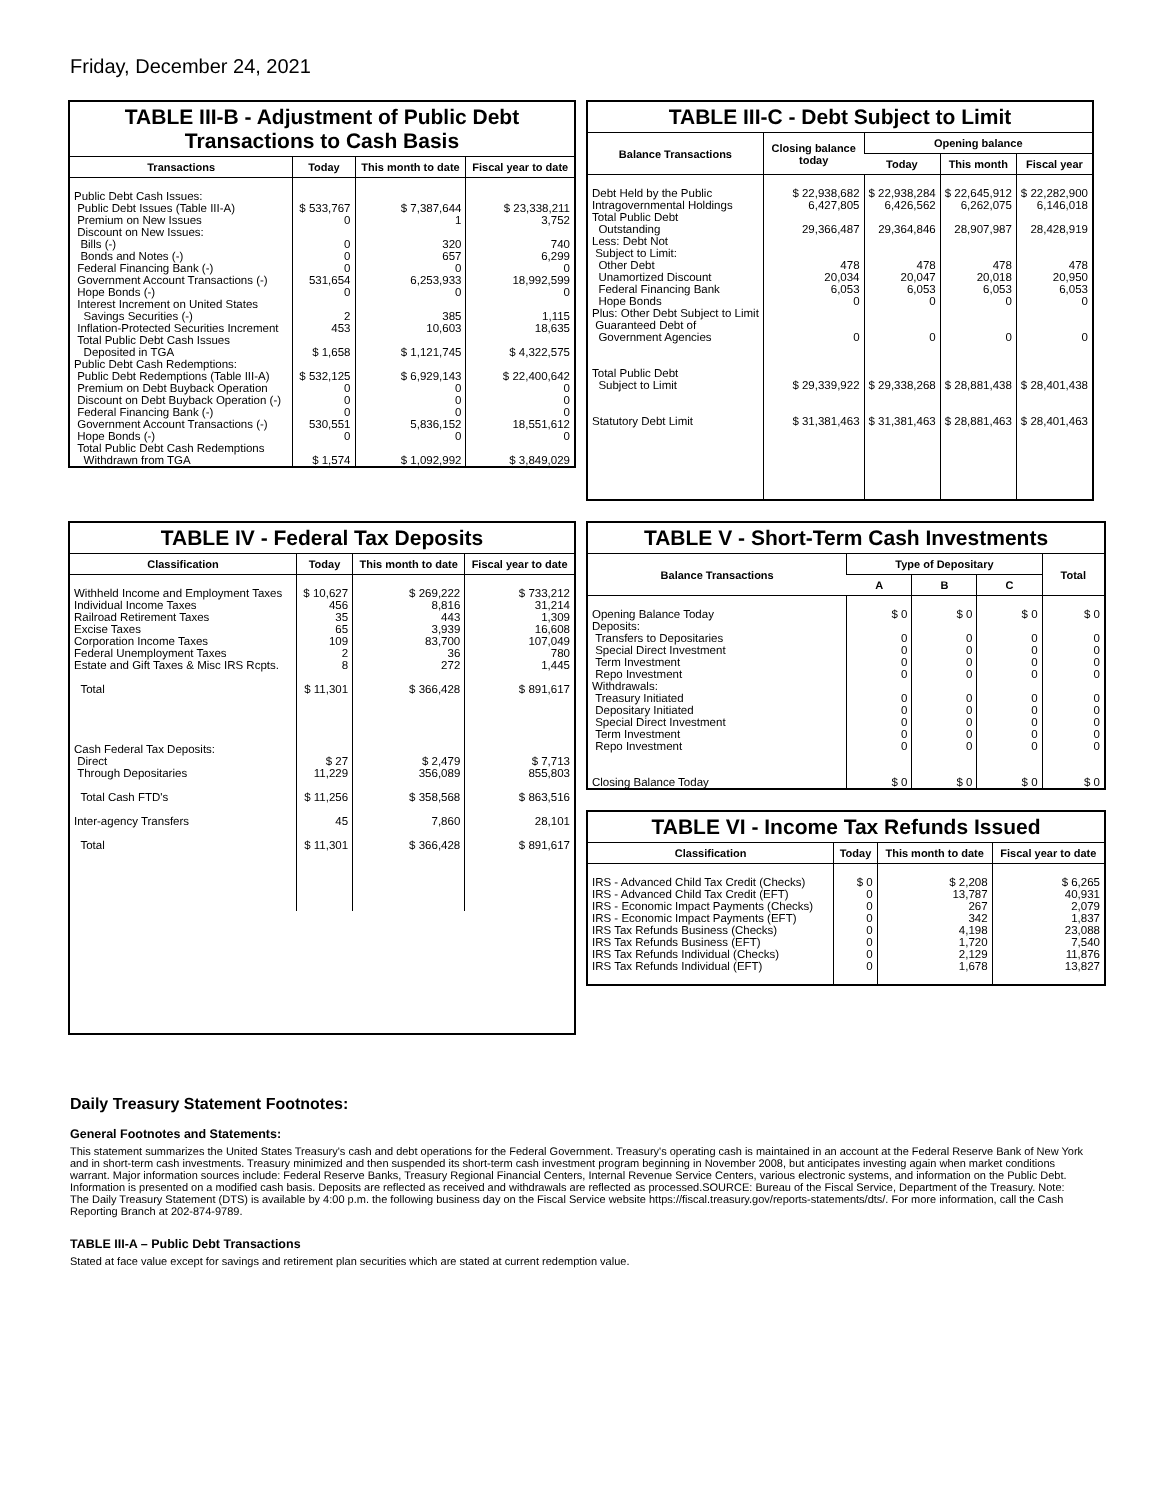Friday, December 24, 2021
TABLE III-B - Adjustment of Public Debt Transactions to Cash Basis
| Transactions | Today | This month to date | Fiscal year to date |
| --- | --- | --- | --- |
| Public Debt Cash Issues: Public Debt Issues (Table III-A) Premium on New Issues Discount on New Issues: Bills (-) Bonds and Notes (-) Federal Financing Bank (-) Government Account Transactions (-) Hope Bonds (-) Interest Increment on United States Savings Securities (-) Inflation-Protected Securities Increment Total Public Debt Cash Issues Deposited in TGA | $ 533,767 0 0 0 0 531,654 0 2 453 $ 1,658 | $ 7,387,644 1 320 657 0 6,253,933 0 385 10,603 $ 1,121,745 | $ 23,338,211 3,752 740 6,299 0 18,992,599 0 1,115 18,635 $ 4,322,575 |
| Public Debt Cash Redemptions: Public Debt Redemptions (Table III-A) Premium on Debt Buyback Operation Discount on Debt Buyback Operation (-) Federal Financing Bank (-) Government Account Transactions (-) Hope Bonds (-) Total Public Debt Cash Redemptions Withdrawn from TGA | $ 532,125 0 0 0 530,551 0 $ 1,574 | $ 6,929,143 0 0 0 5,836,152 0 $ 1,092,992 | $ 22,400,642 0 0 0 18,551,612 0 $ 3,849,029 |
TABLE III-C - Debt Subject to Limit
| Balance Transactions | Closing balance today | Opening balance | | |
| --- | --- | --- | --- | --- |
| | | Today | This month | Fiscal year |
| Debt Held by the Public Intragovernmental Holdings Total Public Debt Outstanding Less: Debt Not Subject to Limit: Other Debt Unamortized Discount Federal Financing Bank Hope Bonds Plus: Other Debt Subject to Limit Guaranteed Debt of Government Agencies Total Public Debt Subject to Limit Statutory Debt Limit | $ 22,938,682 6,427,805 29,366,487 478 20,034 6,053 0 0 $ 29,339,922 $ 31,381,463 | $ 22,938,284 6,426,562 29,364,846 478 20,047 6,053 0 0 $ 29,338,268 $ 31,381,463 | $ 22,645,912 6,262,075 28,907,987 478 20,018 6,053 0 0 $ 28,881,438 $ 28,881,463 | $ 22,282,900 6,146,018 28,428,919 478 20,950 6,053 0 0 $ 28,401,438 $ 28,401,463 |
TABLE IV - Federal Tax Deposits
| Classification | Today | This month to date | Fiscal year to date |
| --- | --- | --- | --- |
| Withheld Income and Employment Taxes Individual Income Taxes Railroad Retirement Taxes Excise Taxes Corporation Income Taxes Federal Unemployment Taxes Estate and Gift Taxes & Misc IRS Rcpts. Total Cash Federal Tax Deposits: Direct Through Depositaries Total Cash FTD's Inter-agency Transfers Total | $ 10,627 456 35 65 109 2 8 $ 11,301 $ 27 11,229 $ 11,256 45 $ 11,301 | $ 269,222 8,816 443 3,939 83,700 36 272 $ 366,428 $ 2,479 356,089 $ 358,568 7,860 $ 366,428 | $ 733,212 31,214 1,309 16,608 107,049 780 1,445 $ 891,617 $ 7,713 855,803 $ 863,516 28,101 $ 891,617 |
TABLE V - Short-Term Cash Investments
| Balance Transactions | Type of Depositary | | | Total |
| --- | --- | --- | --- | --- |
| | A | B | C | |
| Opening Balance Today Deposits: Transfers to Depositaries Special Direct Investment Term Investment Repo Investment Withdrawals: Treasury Initiated Depositary Initiated Special Direct Investment Term Investment Repo Investment Closing Balance Today | $ 0 0 0 0 0 0 0 0 0 0 $ 0 | $ 0 0 0 0 0 0 0 0 0 0 $ 0 | $ 0 0 0 0 0 0 0 0 0 0 $ 0 | $ 0 0 0 0 0 0 0 0 0 0 $ 0 |
TABLE VI - Income Tax Refunds Issued
| Classification | Today | This month to date | Fiscal year to date |
| --- | --- | --- | --- |
| IRS - Advanced Child Tax Credit (Checks) IRS - Advanced Child Tax Credit (EFT) IRS - Economic Impact Payments (Checks) IRS - Economic Impact Payments (EFT) IRS Tax Refunds Business (Checks) IRS Tax Refunds Business (EFT) IRS Tax Refunds Individual (Checks) IRS Tax Refunds Individual (EFT) | $ 0 0 0 0 0 0 0 0 | $ 2,208 13,787 267 342 4,198 1,720 2,129 1,678 | $ 6,265 40,931 2,079 1,837 23,088 7,540 11,876 13,827 |
Daily Treasury Statement Footnotes:
General Footnotes and Statements:
This statement summarizes the United States Treasury's cash and debt operations for the Federal Government. Treasury's operating cash is maintained in an account at the Federal Reserve Bank of New York and in short-term cash investments. Treasury minimized and then suspended its short-term cash investment program beginning in November 2008, but anticipates investing again when market conditions warrant. Major information sources include: Federal Reserve Banks, Treasury Regional Financial Centers, Internal Revenue Service Centers, various electronic systems, and information on the Public Debt. Information is presented on a modified cash basis. Deposits are reflected as received and withdrawals are reflected as processed.SOURCE: Bureau of the Fiscal Service, Department of the Treasury. Note: The Daily Treasury Statement (DTS) is available by 4:00 p.m. the following business day on the Fiscal Service website https://fiscal.treasury.gov/reports-statements/dts/. For more information, call the Cash Reporting Branch at 202-874-9789.
TABLE III-A – Public Debt Transactions
Stated at face value except for savings and retirement plan securities which are stated at current redemption value.